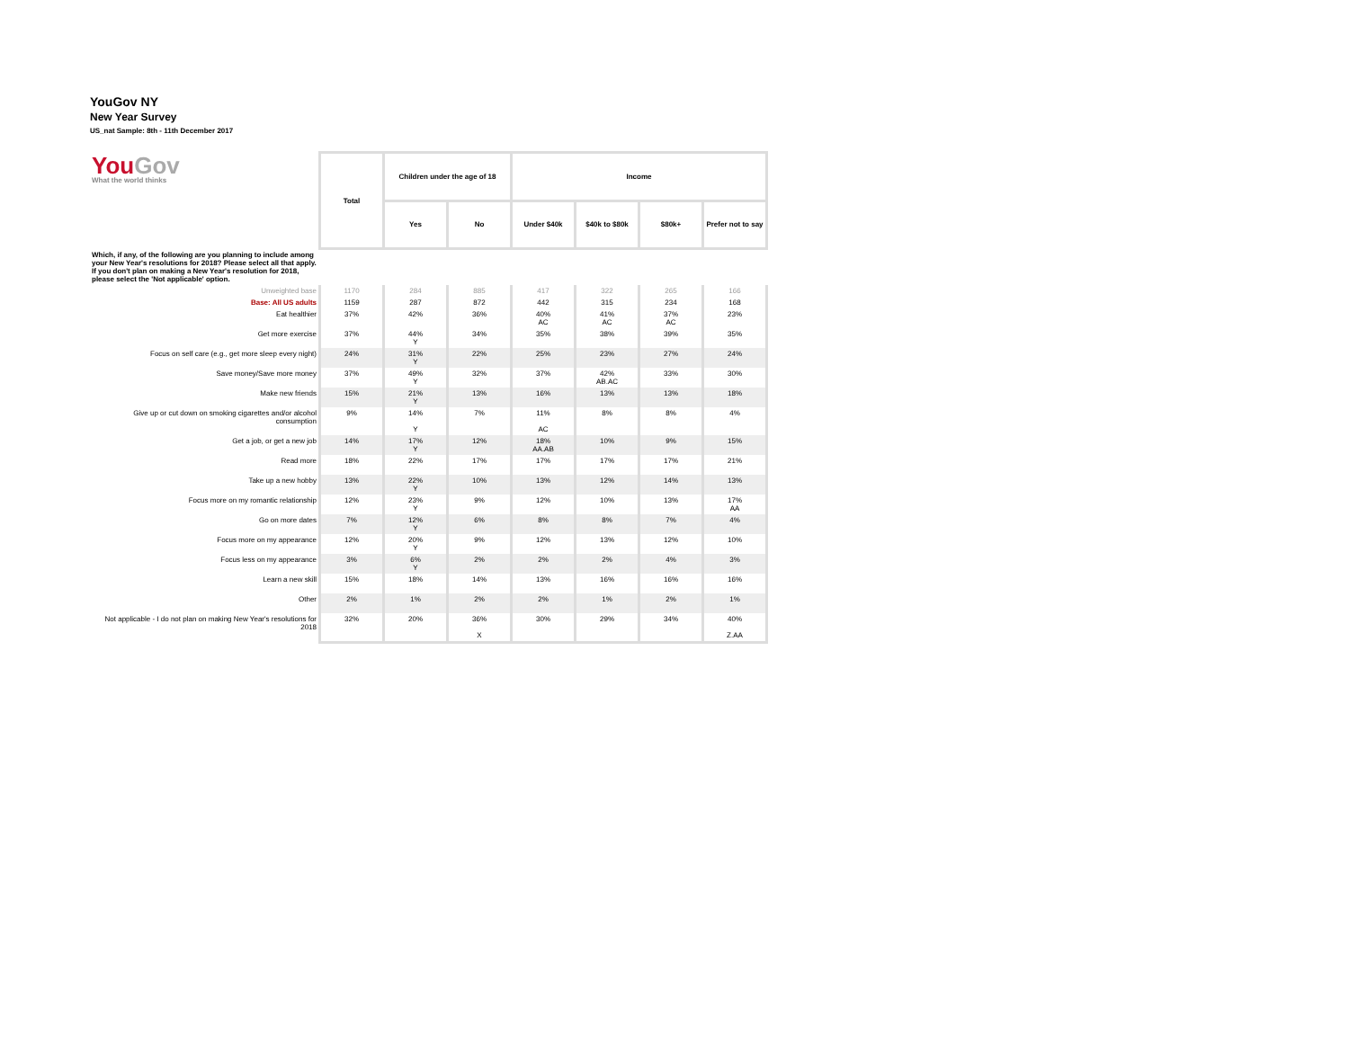YouGov NY
New Year Survey
US_nat Sample: 8th - 11th December 2017
| You Gov What the world thinks | Total | Children under the age of 18 | | Income | | | |
| | | Yes | No | Under $40k | $40k to $80k | $80k+ | Prefer not to say |
| Which, if any, of the following are you planning to include among your New Year's resolutions for 2018? Please select all that apply. If you don't plan on making a New Year's resolution for 2018, please select the 'Not applicable' option. | | | | | | | |
| Unweighted base | 1170 | 284 | 885 | 417 | 322 | 265 | 166 |
| Base: All US adults | 1159 | 287 | 872 | 442 | 315 | 234 | 168 |
| Eat healthier | 37% | 42% | 36% | 40% AC | 41% AC | 37% AC | 23% |
| Get more exercise | 37% | 44% Y | 34% | 35% | 38% | 39% | 35% |
| Focus on self care (e.g., get more sleep every night) | 24% | 31% Y | 22% | 25% | 23% | 27% | 24% |
| Save money/Save more money | 37% | 49% Y | 32% | 37% | 42% AB.AC | 33% | 30% |
| Make new friends | 15% | 21% Y | 13% | 16% | 13% | 13% | 18% |
| Give up or cut down on smoking cigarettes and/or alcohol consumption | 9% | 14% Y | 7% | 11% AC | 8% | 8% | 4% |
| Get a job, or get a new job | 14% | 17% Y | 12% | 18% AA.AB | 10% | 9% | 15% |
| Read more | 18% | 22% | 17% | 17% | 17% | 17% | 21% |
| Take up a new hobby | 13% | 22% Y | 10% | 13% | 12% | 14% | 13% |
| Focus more on my romantic relationship | 12% | 23% Y | 9% | 12% | 10% | 13% | 17% AA |
| Go on more dates | 7% | 12% Y | 6% | 8% | 8% | 7% | 4% |
| Focus more on my appearance | 12% | 20% Y | 9% | 12% | 13% | 12% | 10% |
| Focus less on my appearance | 3% | 6% Y | 2% | 2% | 2% | 4% | 3% |
| Learn a new skill | 15% | 18% | 14% | 13% | 16% | 16% | 16% |
| Other | 2% | 1% | 2% | 2% | 1% | 2% | 1% |
| Not applicable - I do not plan on making New Year's resolutions for 2018 | 32% | 20% | 36% X | 30% | 29% | 34% | 40% Z.AA |